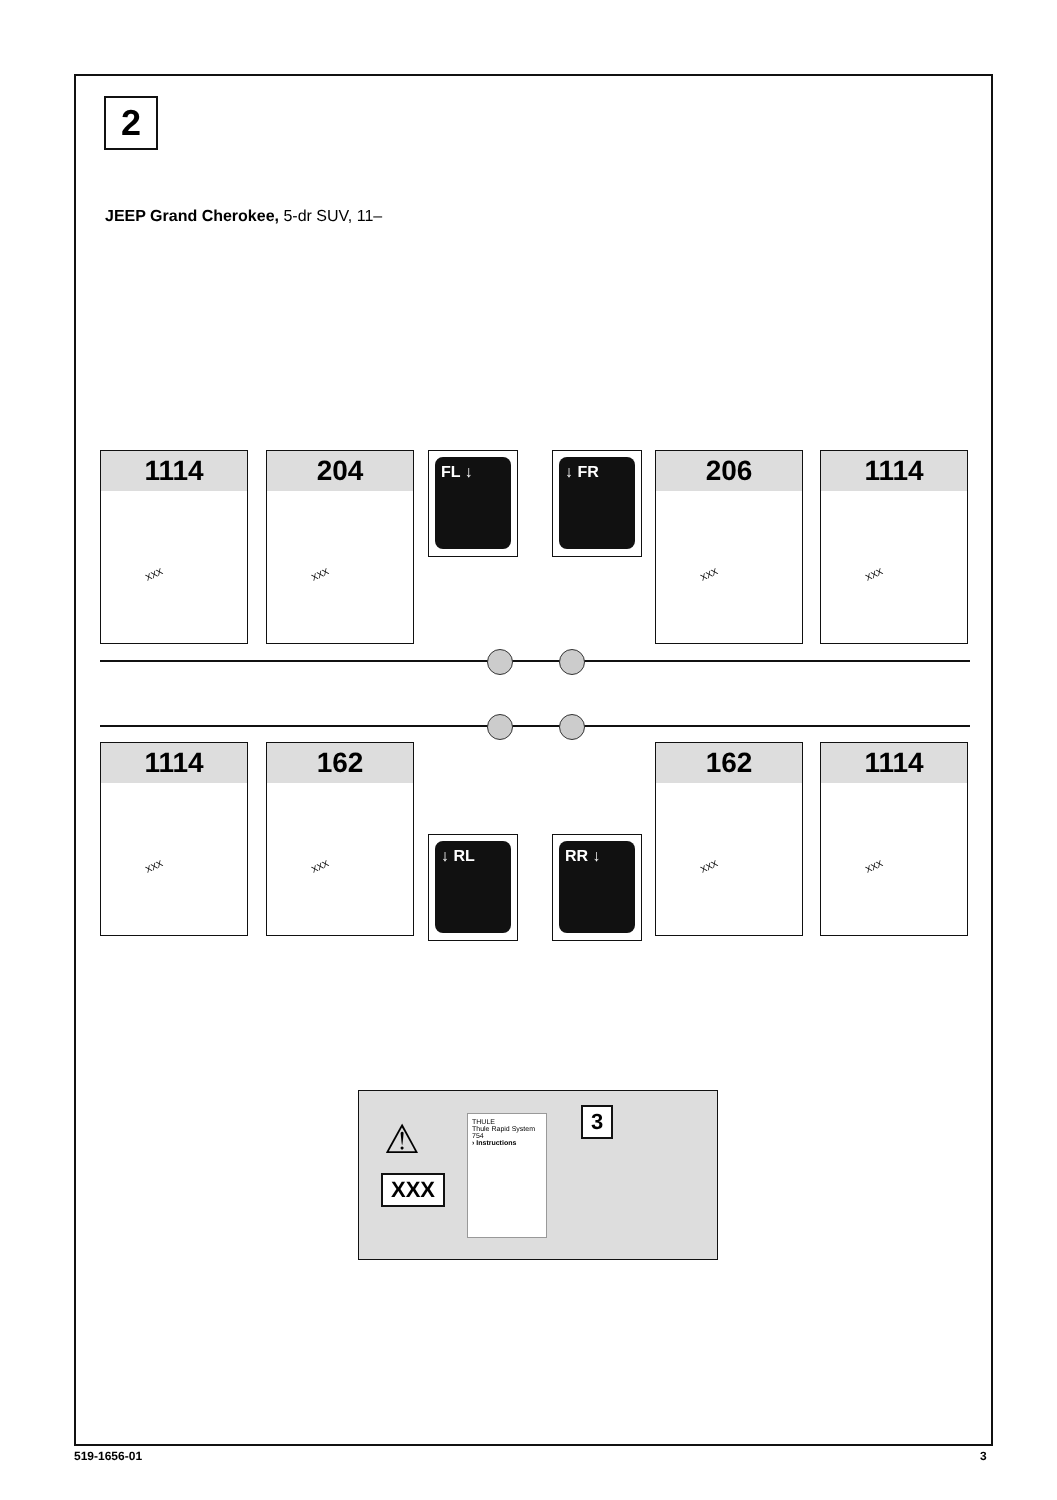2
JEEP Grand Cherokee, 5-dr SUV, 11–
1114
XXX
204
XXX
FL ↓ ↓ FR
206
XXX
1114
XXX
1114
XXX
162
XXX
↓ RL RR ↓
162
XXX
1114
XXX
⚠
XXX
THULE
Thule Rapid System 754
› Instructions
3
519-1656-01 3